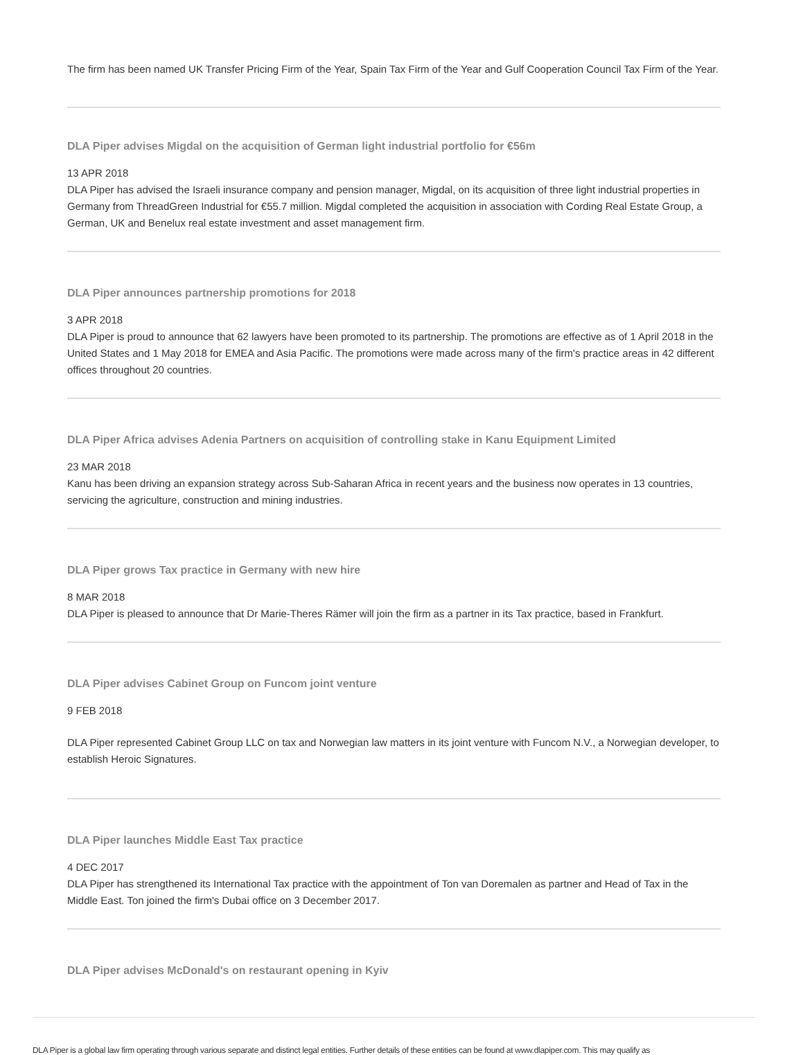The firm has been named UK Transfer Pricing Firm of the Year, Spain Tax Firm of the Year and Gulf Cooperation Council Tax Firm of the Year.
DLA Piper advises Migdal on the acquisition of German light industrial portfolio for €56m
13 APR 2018
DLA Piper has advised the Israeli insurance company and pension manager, Migdal, on its acquisition of three light industrial properties in Germany from ThreadGreen Industrial for €55.7 million. Migdal completed the acquisition in association with Cording Real Estate Group, a German, UK and Benelux real estate investment and asset management firm.
DLA Piper announces partnership promotions for 2018
3 APR 2018
DLA Piper is proud to announce that 62 lawyers have been promoted to its partnership. The promotions are effective as of 1 April 2018 in the United States and 1 May 2018 for EMEA and Asia Pacific. The promotions were made across many of the firm's practice areas in 42 different offices throughout 20 countries.
DLA Piper Africa advises Adenia Partners on acquisition of controlling stake in Kanu Equipment Limited
23 MAR 2018
Kanu has been driving an expansion strategy across Sub-Saharan Africa in recent years and the business now operates in 13 countries, servicing the agriculture, construction and mining industries.
DLA Piper grows Tax practice in Germany with new hire
8 MAR 2018
DLA Piper is pleased to announce that Dr Marie-Theres Rämer will join the firm as a partner in its Tax practice, based in Frankfurt.
DLA Piper advises Cabinet Group on Funcom joint venture
9 FEB 2018
DLA Piper represented Cabinet Group LLC on tax and Norwegian law matters in its joint venture with Funcom N.V., a Norwegian developer, to establish Heroic Signatures.
DLA Piper launches Middle East Tax practice
4 DEC 2017
DLA Piper has strengthened its International Tax practice with the appointment of Ton van Doremalen as partner and Head of Tax in the Middle East. Ton joined the firm's Dubai office on 3 December 2017.
DLA Piper advises McDonald's on restaurant opening in Kyiv
DLA Piper is a global law firm operating through various separate and distinct legal entities. Further details of these entities can be found at www.dlapiper.com. This may qualify as